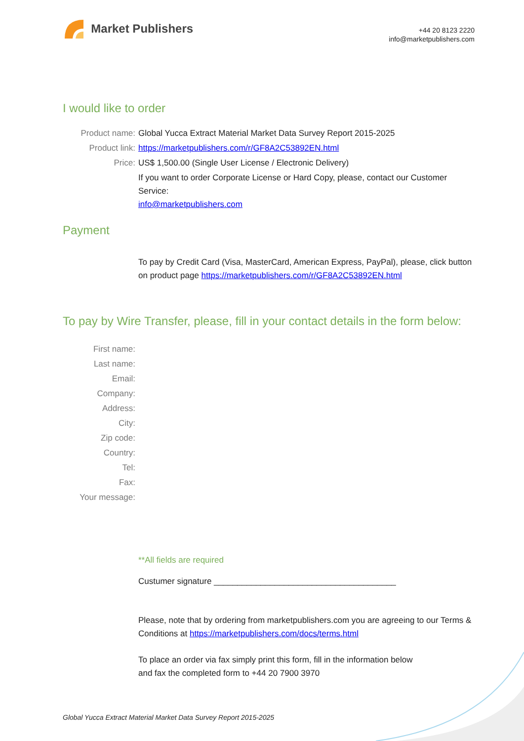Market Publishers
+44 20 8123 2220
info@marketpublishers.com
I would like to order
Product name: Global Yucca Extract Material Market Data Survey Report 2015-2025
Product link: https://marketpublishers.com/r/GF8A2C53892EN.html
Price: US$ 1,500.00 (Single User License / Electronic Delivery)
If you want to order Corporate License or Hard Copy, please, contact our Customer Service:
info@marketpublishers.com
Payment
To pay by Credit Card (Visa, MasterCard, American Express, PayPal), please, click button on product page https://marketpublishers.com/r/GF8A2C53892EN.html
To pay by Wire Transfer, please, fill in your contact details in the form below:
First name:
Last name:
Email:
Company:
Address:
City:
Zip code:
Country:
Tel:
Fax:
Your message:
**All fields are required
Custumer signature _______________________________________
Please, note that by ordering from marketpublishers.com you are agreeing to our Terms & Conditions at https://marketpublishers.com/docs/terms.html
To place an order via fax simply print this form, fill in the information below
and fax the completed form to +44 20 7900 3970
Global Yucca Extract Material Market Data Survey Report 2015-2025